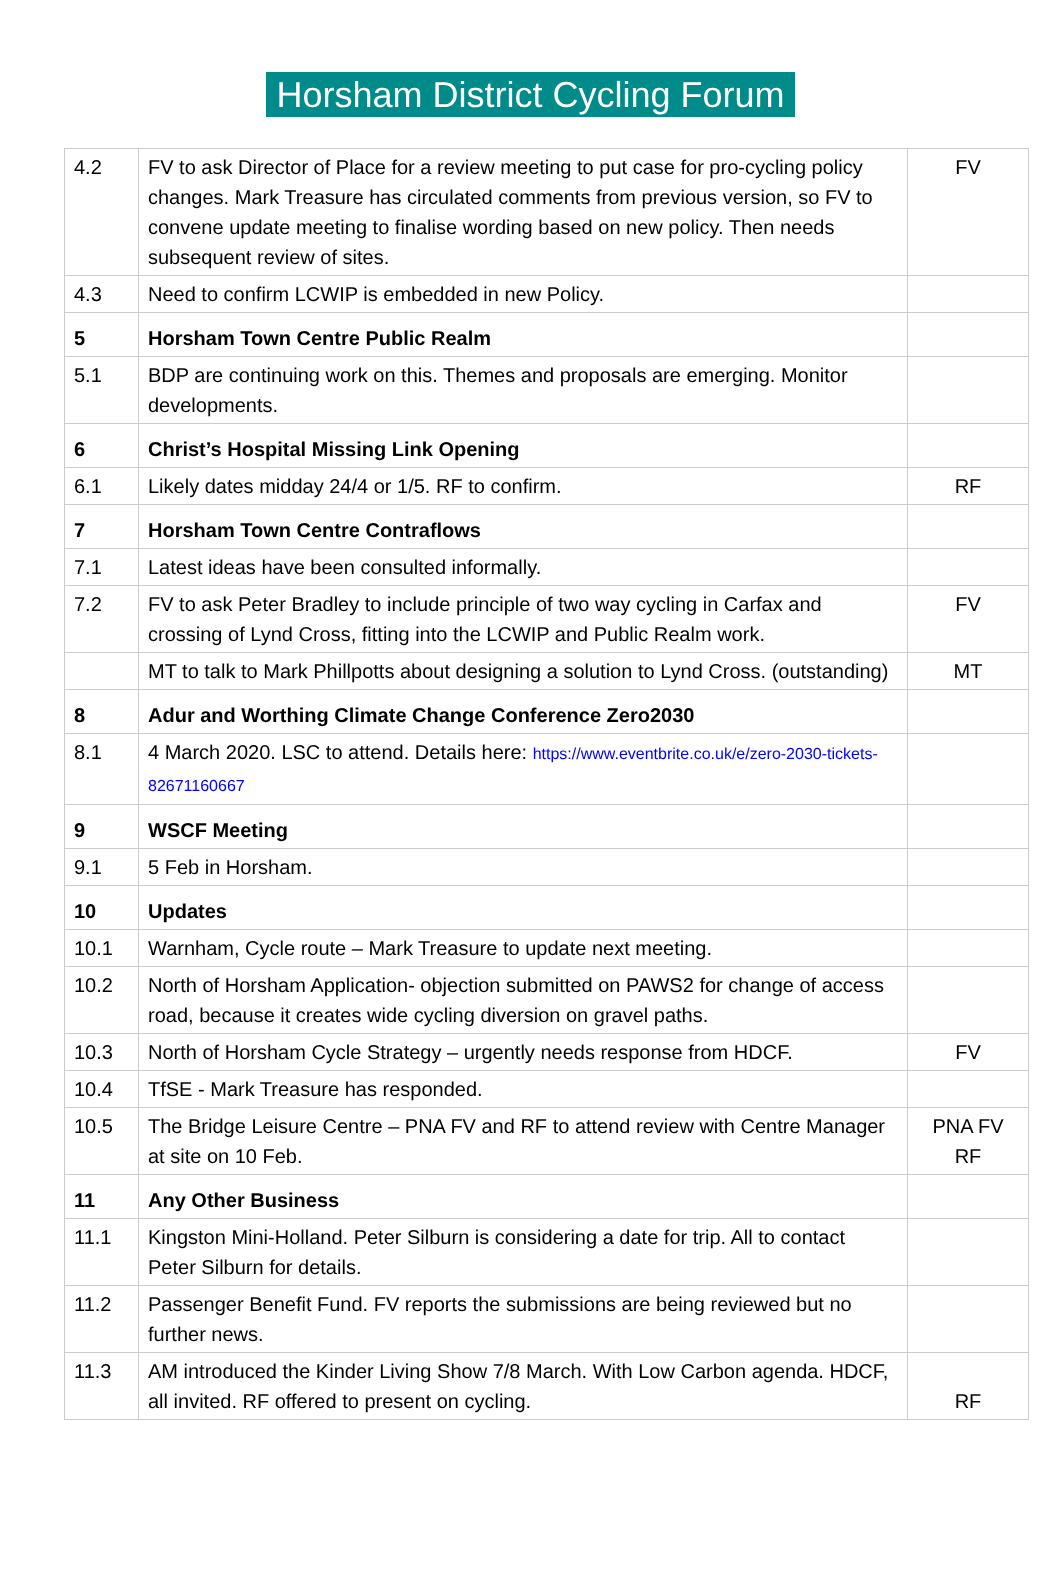Horsham District Cycling Forum
| 4.2 | FV to ask Director of Place for a review meeting to put case for pro-cycling policy changes. Mark Treasure has circulated comments from previous version, so FV to convene update meeting to finalise wording based on new policy. Then needs subsequent review of sites. | FV |
| 4.3 | Need to confirm LCWIP is embedded in new Policy. | |
| 5 | Horsham Town Centre Public Realm | |
| 5.1 | BDP are continuing work on this. Themes and proposals are emerging. Monitor developments. | |
| 6 | Christ’s Hospital Missing Link Opening | |
| 6.1 | Likely dates midday 24/4 or 1/5. RF to confirm. | RF |
| 7 | Horsham Town Centre Contraflows | |
| 7.1 | Latest ideas have been consulted informally. | |
| 7.2 | FV to ask Peter Bradley to include principle of two way cycling in Carfax and crossing of Lynd Cross, fitting into the LCWIP and Public Realm work. | FV |
| | MT to talk to Mark Phillpotts about designing a solution to Lynd Cross. (outstanding) | MT |
| 8 | Adur and Worthing Climate Change Conference Zero2030 | |
| 8.1 | 4 March 2020. LSC to attend. Details here: https://www.eventbrite.co.uk/e/zero-2030-tickets-82671160667 | |
| 9 | WSCF Meeting | |
| 9.1 | 5 Feb in Horsham. | |
| 10 | Updates | |
| 10.1 | Warnham, Cycle route – Mark Treasure to update next meeting. | |
| 10.2 | North of Horsham Application- objection submitted on PAWS2 for change of access road, because it creates wide cycling diversion on gravel paths. | |
| 10.3 | North of Horsham Cycle Strategy – urgently needs response from HDCF. | FV |
| 10.4 | TfSE - Mark Treasure has responded. | |
| 10.5 | The Bridge Leisure Centre – PNA FV and RF to attend review with Centre Manager at site on 10 Feb. | PNA FV RF |
| 11 | Any Other Business | |
| 11.1 | Kingston Mini-Holland. Peter Silburn is considering a date for trip. All to contact Peter Silburn for details. | |
| 11.2 | Passenger Benefit Fund. FV reports the submissions are being reviewed but no further news. | |
| 11.3 | AM introduced the Kinder Living Show 7/8 March. With Low Carbon agenda. HDCF, all invited. RF offered to present on cycling. | RF |